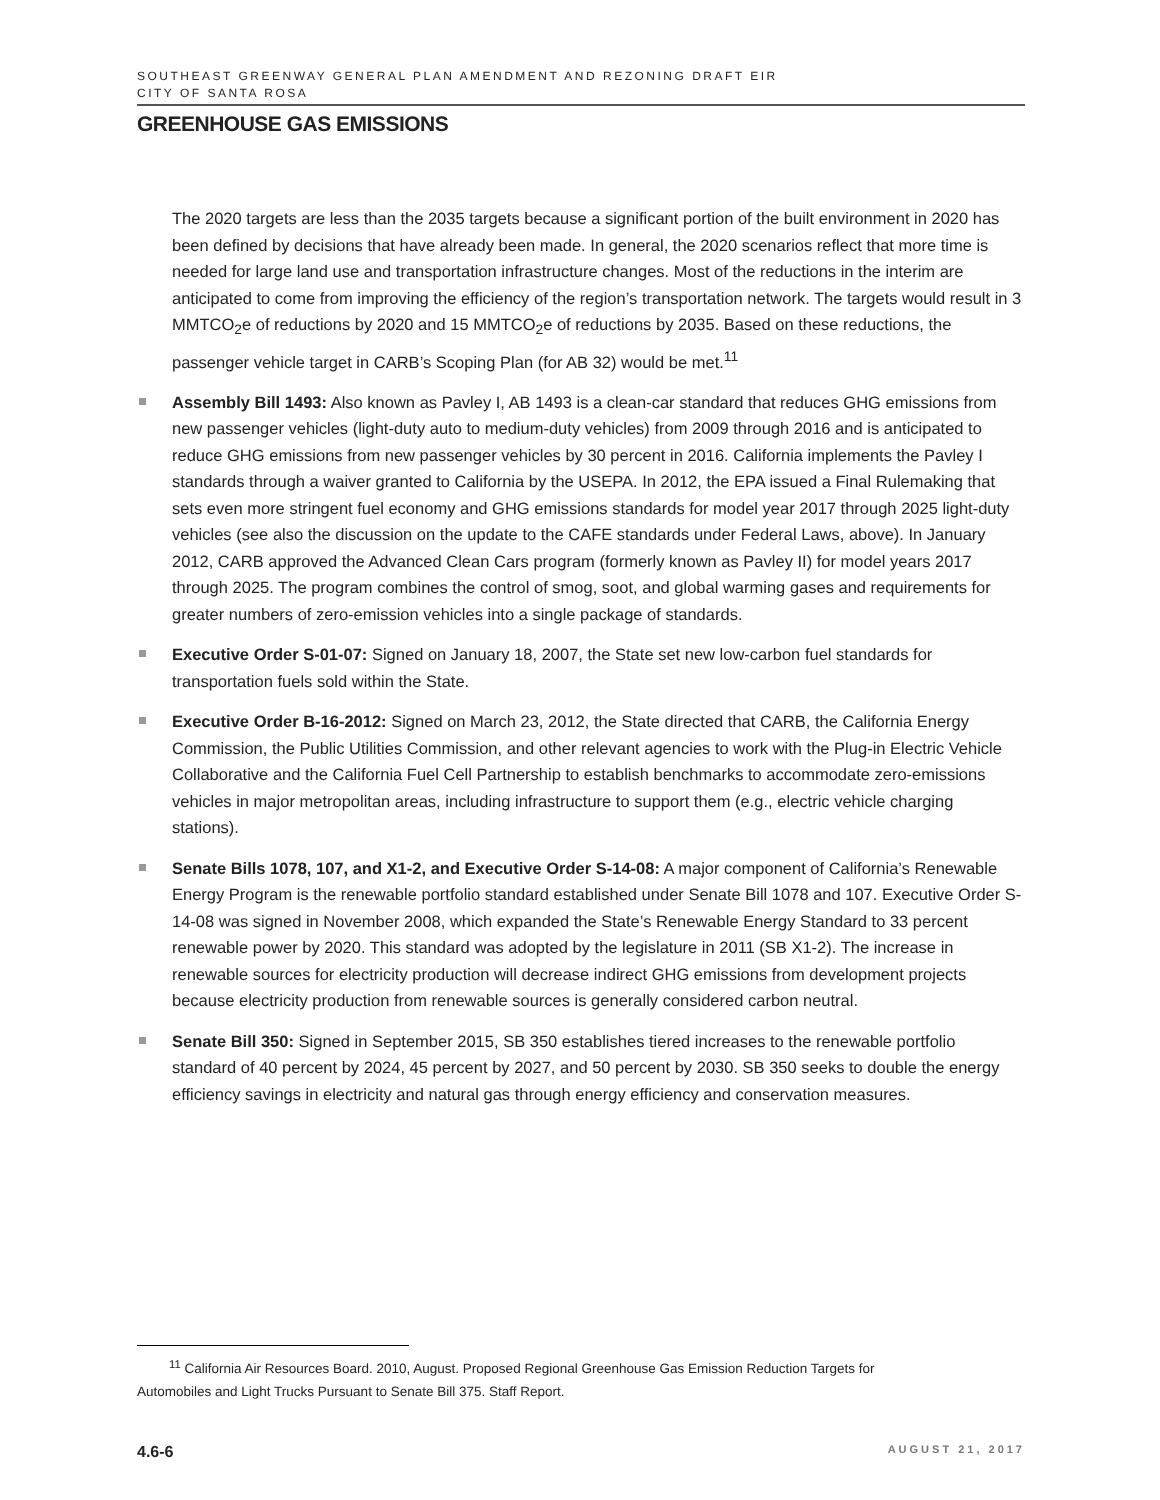SOUTHEAST GREENWAY GENERAL PLAN AMENDMENT AND REZONING DRAFT EIR
CITY OF SANTA ROSA
GREENHOUSE GAS EMISSIONS
The 2020 targets are less than the 2035 targets because a significant portion of the built environment in 2020 has been defined by decisions that have already been made. In general, the 2020 scenarios reflect that more time is needed for large land use and transportation infrastructure changes. Most of the reductions in the interim are anticipated to come from improving the efficiency of the region’s transportation network. The targets would result in 3 MMTCO<sub>2</sub>e of reductions by 2020 and 15 MMTCO<sub>2</sub>e of reductions by 2035. Based on these reductions, the passenger vehicle target in CARB’s Scoping Plan (for AB 32) would be met.<sup>11</sup>
Assembly Bill 1493: Also known as Pavley I, AB 1493 is a clean-car standard that reduces GHG emissions from new passenger vehicles (light-duty auto to medium-duty vehicles) from 2009 through 2016 and is anticipated to reduce GHG emissions from new passenger vehicles by 30 percent in 2016. California implements the Pavley I standards through a waiver granted to California by the USEPA. In 2012, the EPA issued a Final Rulemaking that sets even more stringent fuel economy and GHG emissions standards for model year 2017 through 2025 light-duty vehicles (see also the discussion on the update to the CAFE standards under Federal Laws, above). In January 2012, CARB approved the Advanced Clean Cars program (formerly known as Pavley II) for model years 2017 through 2025. The program combines the control of smog, soot, and global warming gases and requirements for greater numbers of zero-emission vehicles into a single package of standards.
Executive Order S-01-07: Signed on January 18, 2007, the State set new low-carbon fuel standards for transportation fuels sold within the State.
Executive Order B-16-2012: Signed on March 23, 2012, the State directed that CARB, the California Energy Commission, the Public Utilities Commission, and other relevant agencies to work with the Plug-in Electric Vehicle Collaborative and the California Fuel Cell Partnership to establish benchmarks to accommodate zero-emissions vehicles in major metropolitan areas, including infrastructure to support them (e.g., electric vehicle charging stations).
Senate Bills 1078, 107, and X1-2, and Executive Order S-14-08: A major component of California’s Renewable Energy Program is the renewable portfolio standard established under Senate Bill 1078 and 107. Executive Order S-14-08 was signed in November 2008, which expanded the State’s Renewable Energy Standard to 33 percent renewable power by 2020. This standard was adopted by the legislature in 2011 (SB X1-2). The increase in renewable sources for electricity production will decrease indirect GHG emissions from development projects because electricity production from renewable sources is generally considered carbon neutral.
Senate Bill 350: Signed in September 2015, SB 350 establishes tiered increases to the renewable portfolio standard of 40 percent by 2024, 45 percent by 2027, and 50 percent by 2030. SB 350 seeks to double the energy efficiency savings in electricity and natural gas through energy efficiency and conservation measures.
<sup>11</sup> California Air Resources Board. 2010, August. Proposed Regional Greenhouse Gas Emission Reduction Targets for
Automobiles and Light Trucks Pursuant to Senate Bill 375. Staff Report.
4.6-6 AUGUST 21, 2017